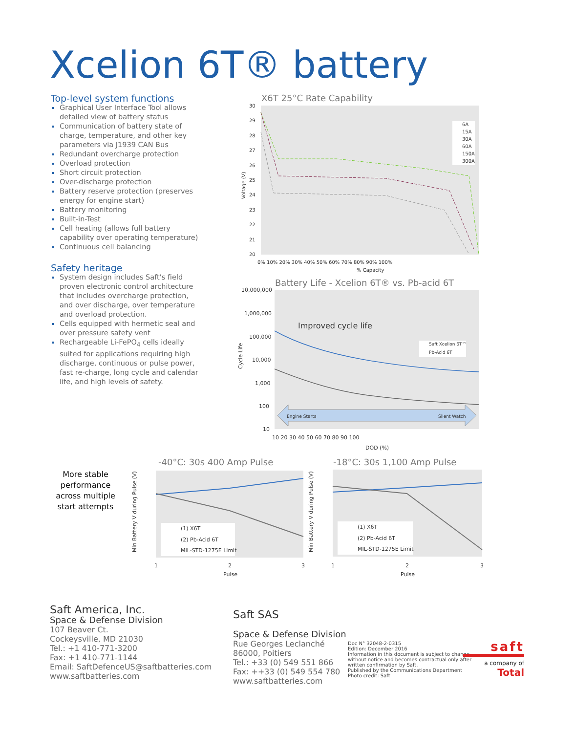Xcelion 6T® battery
Top-level system functions
Graphical User Interface Tool allows detailed view of battery status
Communication of battery state of charge, temperature, and other key parameters via J1939 CAN Bus
Redundant overcharge protection
Overload protection
Short circuit protection
Over-discharge protection
Battery reserve protection (preserves energy for engine start)
Battery monitoring
Built-in-Test
Cell heating (allows full battery capability over operating temperature)
Continuous cell balancing
Safety heritage
System design includes Saft's field proven electronic control architecture that includes overcharge protection, and over discharge, over temperature and overload protection.
Cells equipped with hermetic seal and over pressure safety vent
Rechargeable Li-FePO<sub>4</sub> cells ideally suited for applications requiring high discharge, continuous or pulse power, fast re-charge, long cycle and calendar life, and high levels of safety.
X6T 25°C Rate Capability
Voltage (V)
30
29
28
27
26
25
24
23
22
21
20
0% 10% 20% 30% 40% 50% 60% 70% 80% 90% 100%
% Capacity
6A
15A
30A
60A
150A
300A
Battery Life - Xcelion 6T® vs. Pb-acid 6T
10,000,000
1,000,000
100,000
10,000
1,000
100
10
Cycle Life
Improved cycle life
Saft Xcelion 6T™
Pb-Acid 6T
Engine Starts
Silent Watch
10 20 30 40 50 60 70 80 90 100
DOD (%)
More stable performance across multiple start attempts
-40°C: 30s 400 Amp Pulse -18°C: 30s 1,100 Amp Pulse
Min Battery V during Pulse (V)
Min Battery V during Pulse (V)
(1) X6T
(2) Pb-Acid 6T
MIL-STD-1275E Limit
(1) X6T
(2) Pb-Acid 6T
MIL-STD-1275E Limit
1
2
3
Pulse
1
2
3
Pulse
Saft America, Inc.
Space & Defense Division
107 Beaver Ct.
Cockeysville, MD 21030
Tel.: +1 410-771-3200
Fax: +1 410-771-1144
Email: SaftDefenceUS@saftbatteries.com
www.saftbatteries.com
Saft SAS
Space & Defense Division
Rue Georges Leclanché
86000, Poitiers
Tel.: +33 (0) 549 551 866
Fax: ++33 (0) 549 554 780
www.saftbatteries.com
Doc N° 32048-2-0315
Edition: December 2016
Information in this document is subject to change
without notice and becomes contractual only after
written confirmation by Saft.
Published by the Communications Department
Photo credit: Saft
saft
a company of
Total